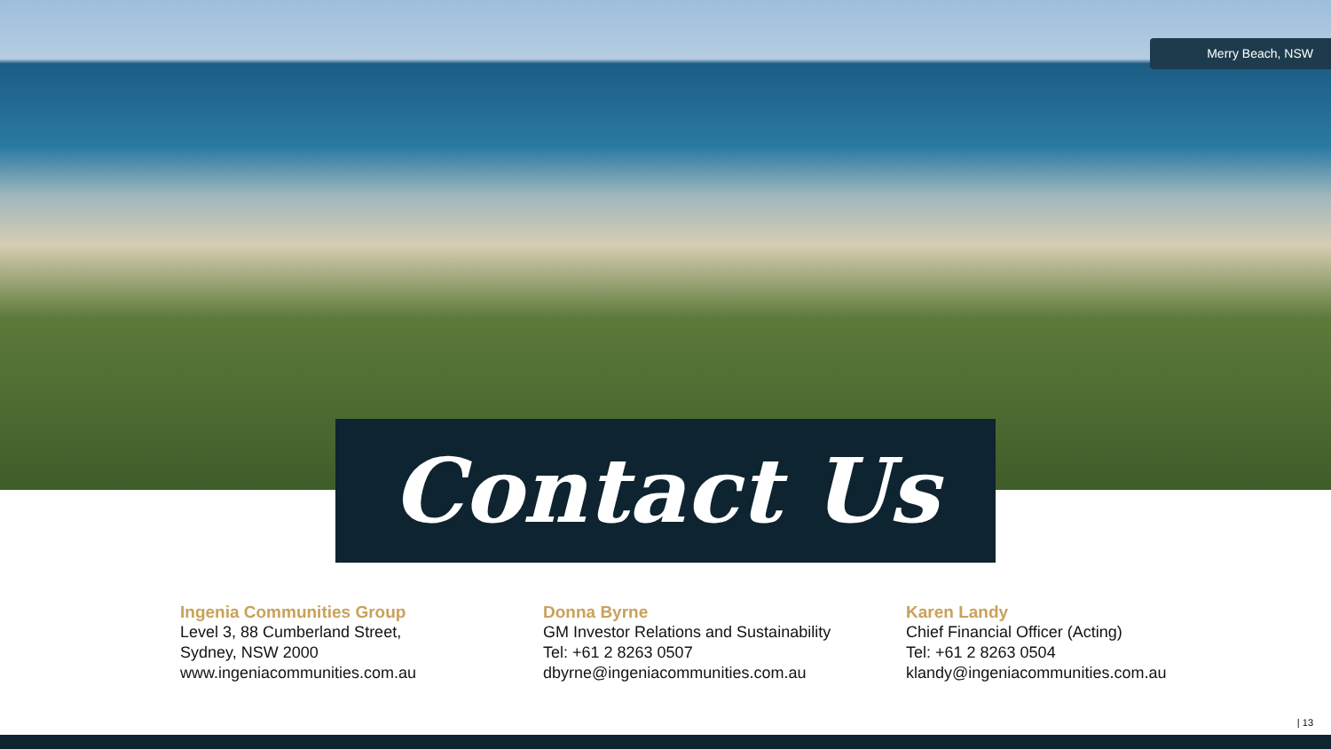Merry Beach, NSW
Contact Us
Ingenia Communities Group
Level 3, 88 Cumberland Street,
Sydney, NSW 2000
www.ingeniacommunities.com.au
Donna Byrne
GM Investor Relations and Sustainability
Tel: +61 2 8263 0507
dbyrne@ingeniacommunities.com.au
Karen Landy
Chief Financial Officer (Acting)
Tel: +61 2 8263 0504
klandy@ingeniacommunities.com.au
| 13